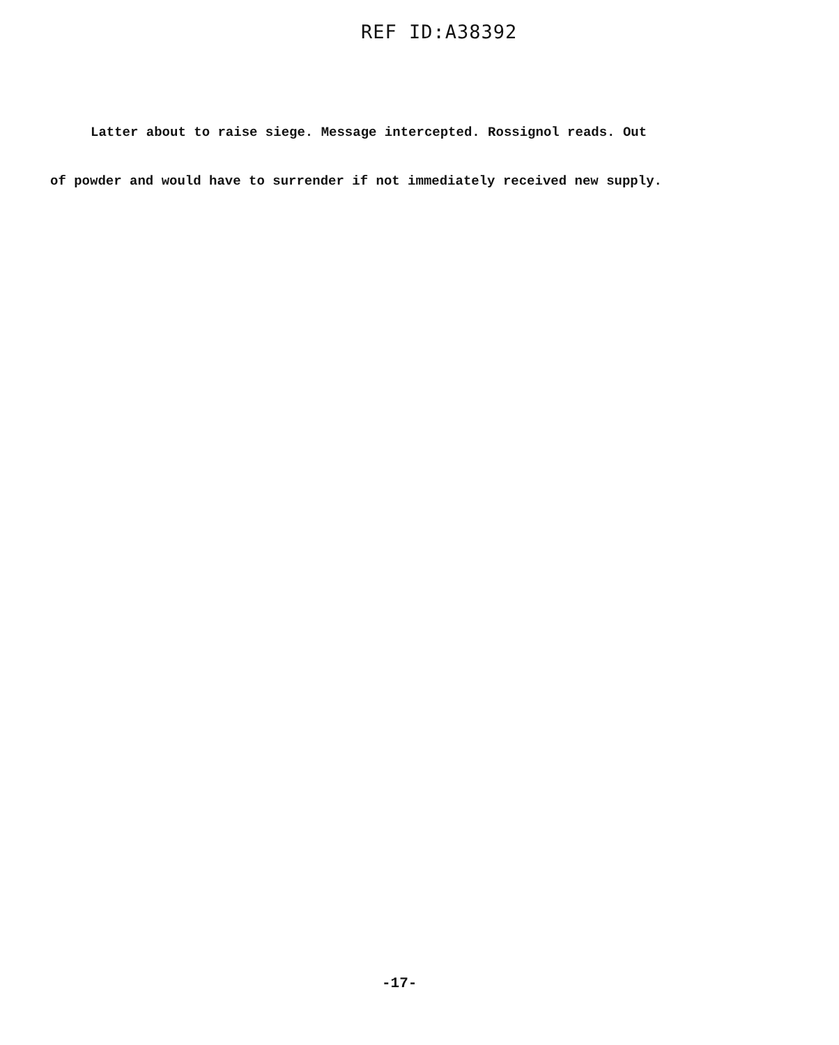REF ID:A38392
Latter about to raise siege. Message intercepted. Rossignol reads. Out
of powder and would have to surrender if not immediately received new supply.
-17-